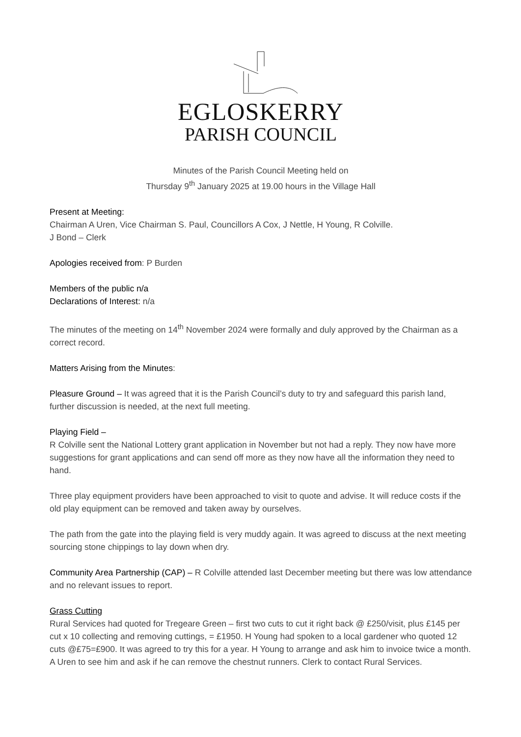EGLOSKERRY
PARISH COUNCIL
Minutes of the Parish Council Meeting held on
Thursday 9<sup>th</sup> January 2025 at 19.00 hours in the Village Hall
Present at Meeting:
Chairman A Uren, Vice Chairman S. Paul, Councillors A Cox, J Nettle, H Young, R Colville.
J Bond – Clerk
Apologies received from: P Burden
Members of the public n/a
Declarations of Interest: n/a
The minutes of the meeting on 14<sup>th</sup> November 2024 were formally and duly approved by the Chairman as a correct record.
Matters Arising from the Minutes:
Pleasure Ground – It was agreed that it is the Parish Council’s duty to try and safeguard this parish land, further discussion is needed, at the next full meeting.
Playing Field –
R Colville sent the National Lottery grant application in November but not had a reply. They now have more suggestions for grant applications and can send off more as they now have all the information they need to hand.
Three play equipment providers have been approached to visit to quote and advise. It will reduce costs if the old play equipment can be removed and taken away by ourselves.
The path from the gate into the playing field is very muddy again. It was agreed to discuss at the next meeting sourcing stone chippings to lay down when dry.
Community Area Partnership (CAP) – R Colville attended last December meeting but there was low attendance and no relevant issues to report.
Grass Cutting
Rural Services had quoted for Tregeare Green – first two cuts to cut it right back @ £250/visit, plus £145 per cut x 10 collecting and removing cuttings, = £1950. H Young had spoken to a local gardener who quoted 12 cuts @£75=£900. It was agreed to try this for a year. H Young to arrange and ask him to invoice twice a month. A Uren to see him and ask if he can remove the chestnut runners. Clerk to contact Rural Services.